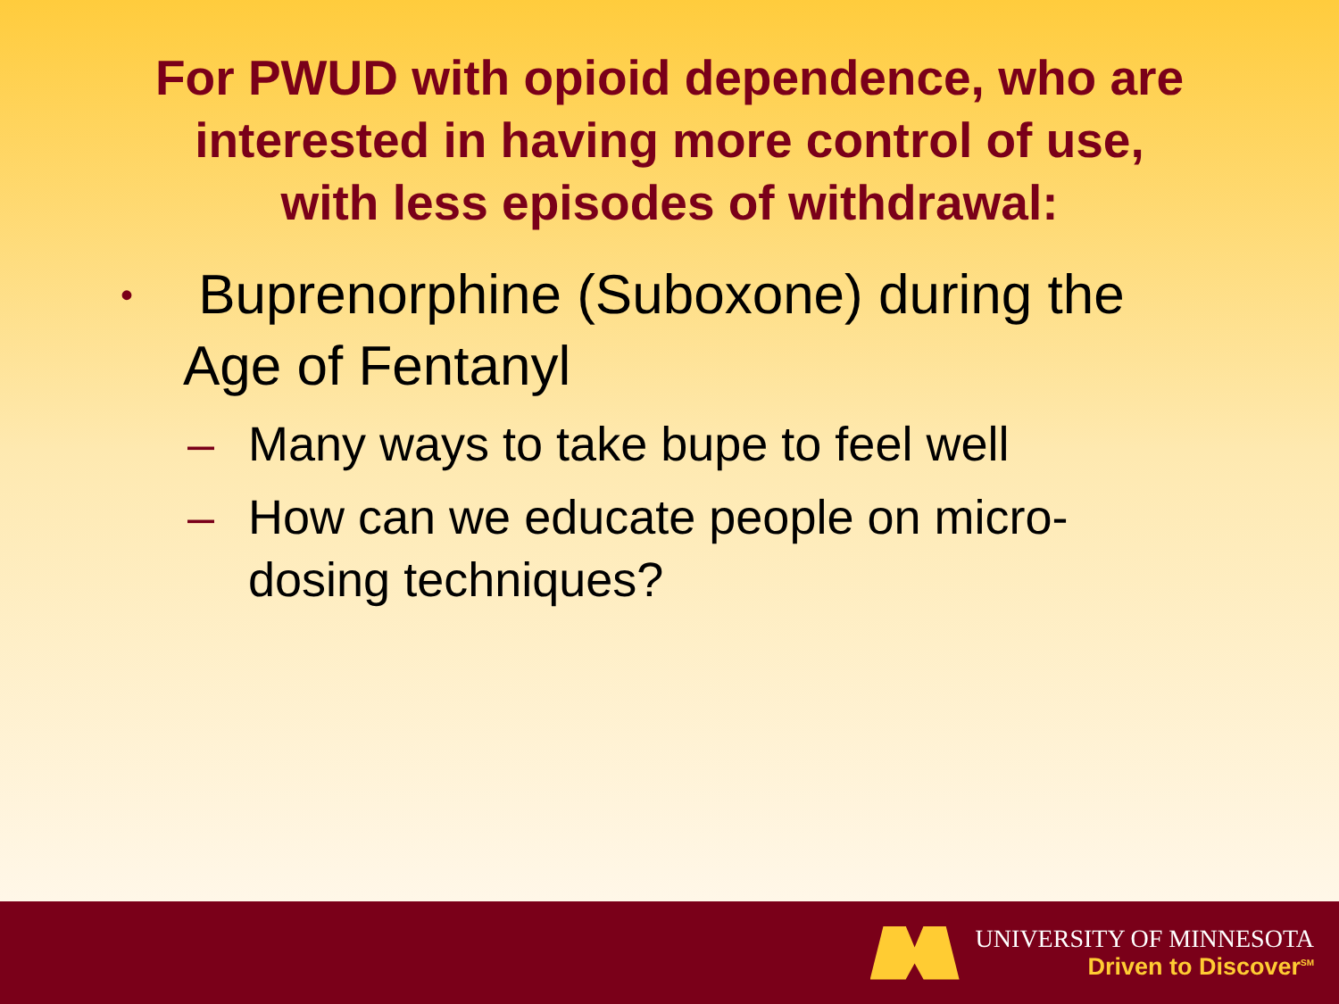For PWUD with opioid dependence, who are
interested in having more control of use,
with less episodes of withdrawal:
• Buprenorphine (Suboxone) during the Age of Fentanyl
– Many ways to take bupe to feel well
– How can we educate people on micro-dosing techniques?
UNIVERSITY OF MINNESOTA
Driven to Discover<sup>SM</sup>